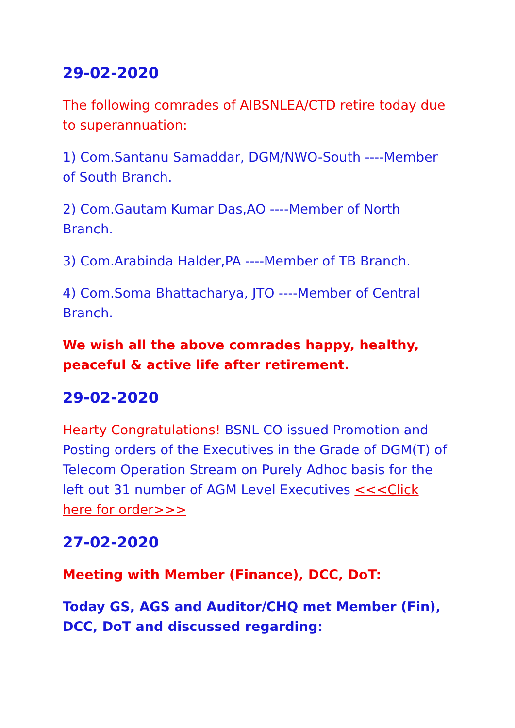29-02-2020
The following comrades of AIBSNLEA/CTD retire today due to superannuation:
1) Com.Santanu Samaddar, DGM/NWO-South ----Member of South Branch.
2) Com.Gautam Kumar Das,AO ----Member of North Branch.
3) Com.Arabinda Halder,PA ----Member of TB Branch.
4) Com.Soma Bhattacharya, JTO ----Member of Central Branch.
We wish all the above comrades happy, healthy, peaceful & active life after retirement.
29-02-2020
Hearty Congratulations! BSNL CO issued Promotion and Posting orders of the Executives in the Grade of DGM(T) of Telecom Operation Stream on Purely Adhoc basis for the left out 31 number of AGM Level Executives <<<Click here for order>>>
27-02-2020
Meeting with Member (Finance), DCC, DoT:
Today GS, AGS and Auditor/CHQ met Member (Fin), DCC, DoT and discussed regarding: